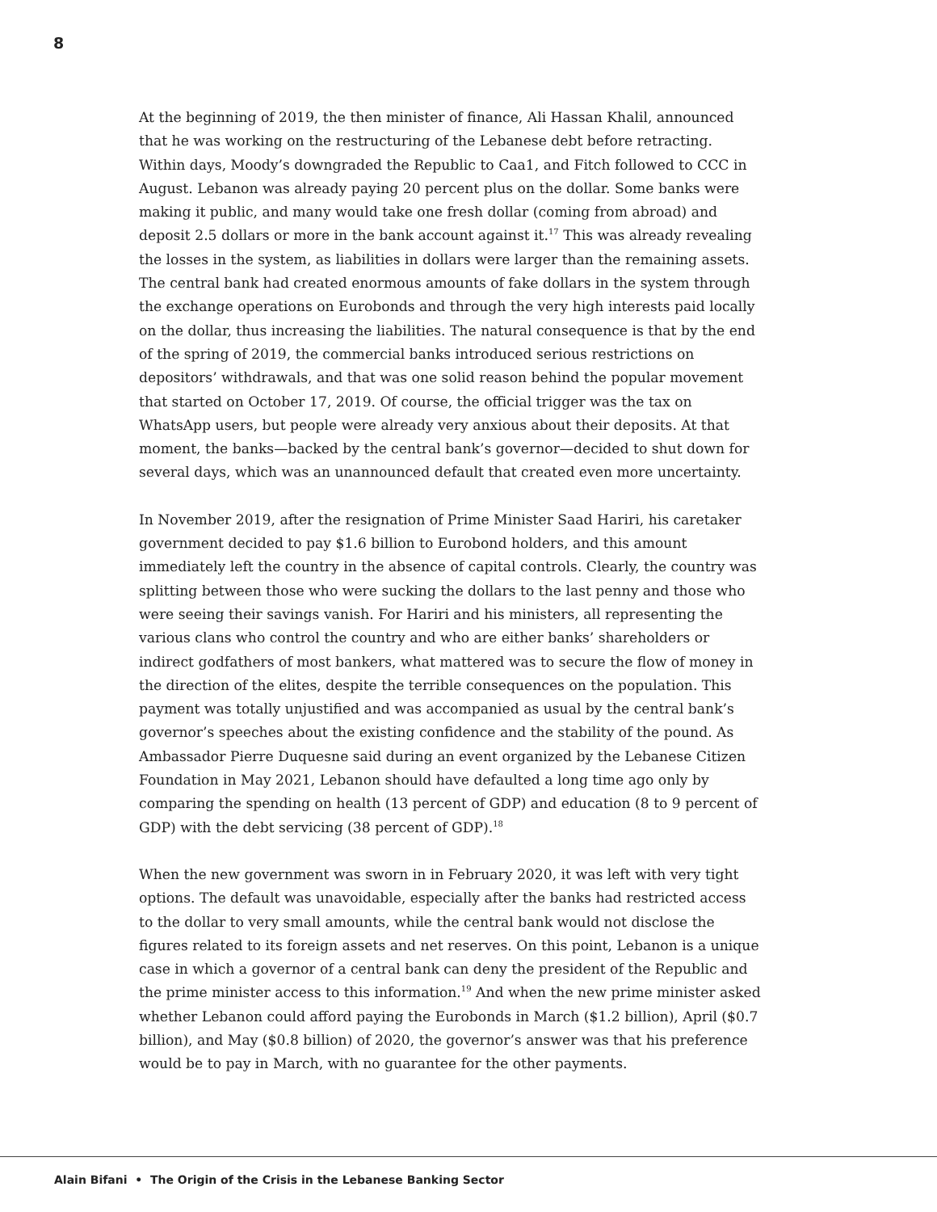8
At the beginning of 2019, the then minister of finance, Ali Hassan Khalil, announced that he was working on the restructuring of the Lebanese debt before retracting. Within days, Moody’s downgraded the Republic to Caa1, and Fitch followed to CCC in August. Lebanon was already paying 20 percent plus on the dollar. Some banks were making it public, and many would take one fresh dollar (coming from abroad) and deposit 2.5 dollars or more in the bank account against it.<sup>17</sup> This was already revealing the losses in the system, as liabilities in dollars were larger than the remaining assets. The central bank had created enormous amounts of fake dollars in the system through the exchange operations on Eurobonds and through the very high interests paid locally on the dollar, thus increasing the liabilities. The natural consequence is that by the end of the spring of 2019, the commercial banks introduced serious restrictions on depositors’ withdrawals, and that was one solid reason behind the popular movement that started on October 17, 2019. Of course, the official trigger was the tax on WhatsApp users, but people were already very anxious about their deposits. At that moment, the banks—backed by the central bank’s governor—decided to shut down for several days, which was an unannounced default that created even more uncertainty.
In November 2019, after the resignation of Prime Minister Saad Hariri, his caretaker government decided to pay $1.6 billion to Eurobond holders, and this amount immediately left the country in the absence of capital controls. Clearly, the country was splitting between those who were sucking the dollars to the last penny and those who were seeing their savings vanish. For Hariri and his ministers, all representing the various clans who control the country and who are either banks’ shareholders or indirect godfathers of most bankers, what mattered was to secure the flow of money in the direction of the elites, despite the terrible consequences on the population. This payment was totally unjustified and was accompanied as usual by the central bank’s governor’s speeches about the existing confidence and the stability of the pound. As Ambassador Pierre Duquesne said during an event organized by the Lebanese Citizen Foundation in May 2021, Lebanon should have defaulted a long time ago only by comparing the spending on health (13 percent of GDP) and education (8 to 9 percent of GDP) with the debt servicing (38 percent of GDP).<sup>18</sup>
When the new government was sworn in in February 2020, it was left with very tight options. The default was unavoidable, especially after the banks had restricted access to the dollar to very small amounts, while the central bank would not disclose the figures related to its foreign assets and net reserves. On this point, Lebanon is a unique case in which a governor of a central bank can deny the president of the Republic and the prime minister access to this information.<sup>19</sup> And when the new prime minister asked whether Lebanon could afford paying the Eurobonds in March ($1.2 billion), April ($0.7 billion), and May ($0.8 billion) of 2020, the governor’s answer was that his preference would be to pay in March, with no guarantee for the other payments.
Alain Bifani • The Origin of the Crisis in the Lebanese Banking Sector